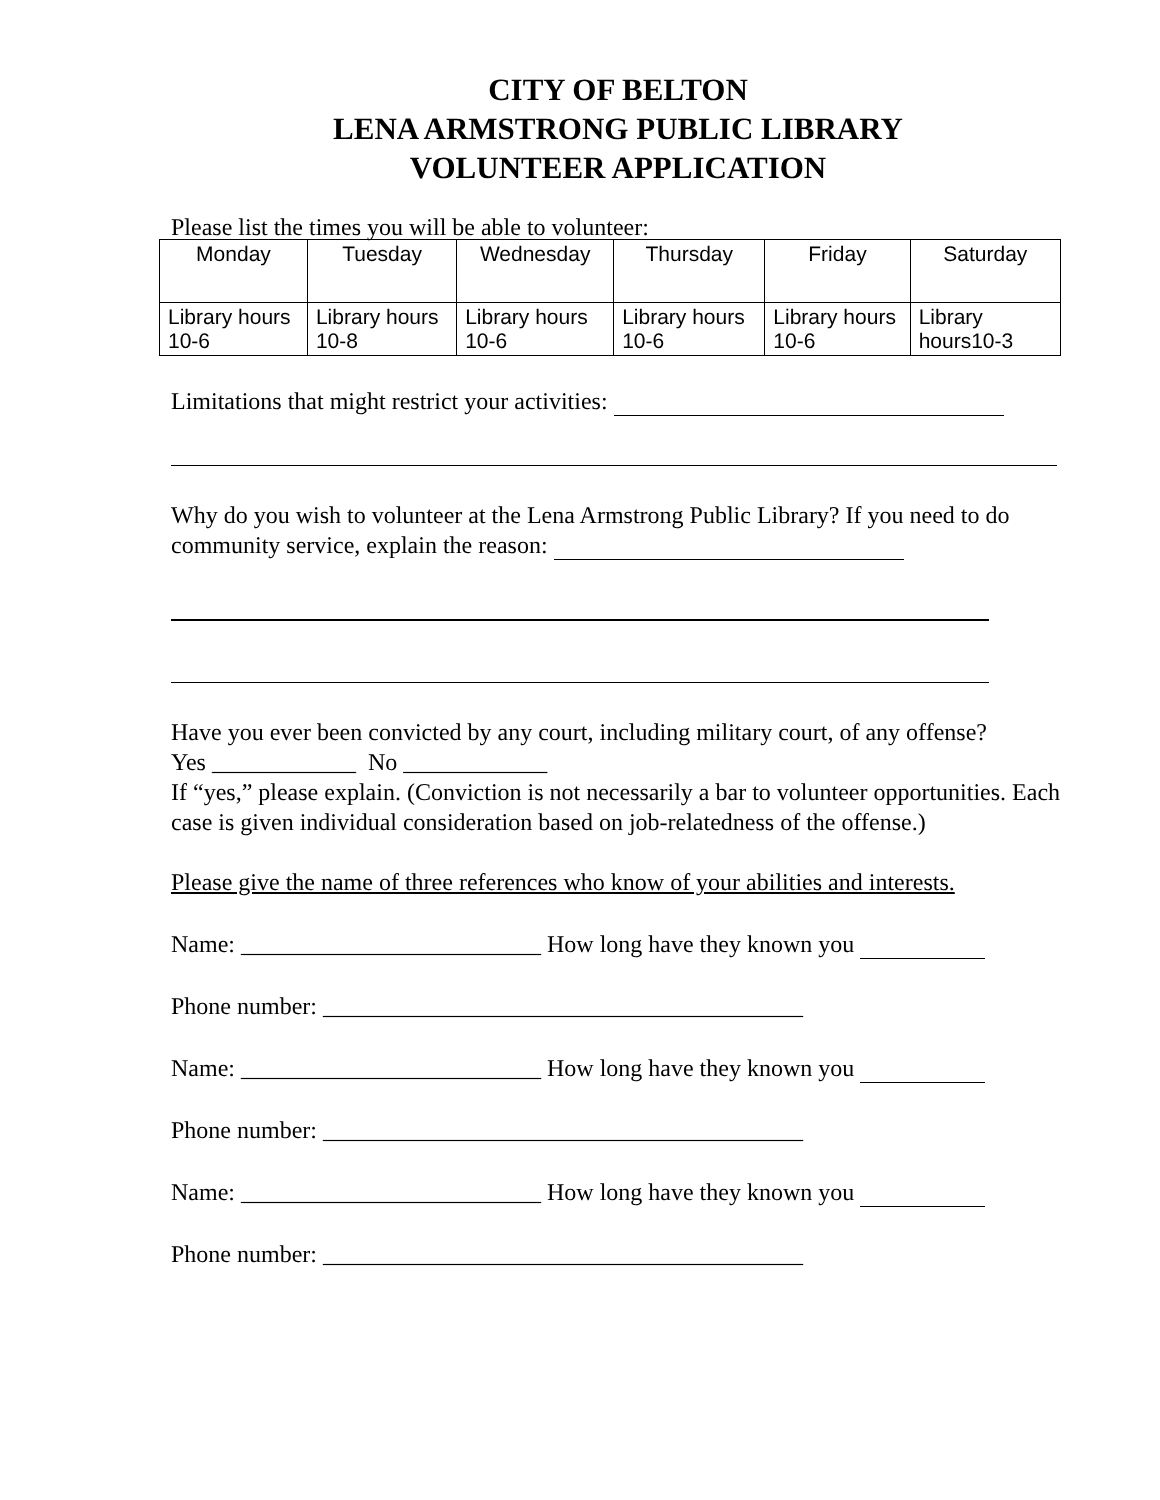CITY OF BELTON
LENA ARMSTRONG PUBLIC LIBRARY
VOLUNTEER APPLICATION
Please list the times you will be able to volunteer:
| Monday | Tuesday | Wednesday | Thursday | Friday | Saturday |
| --- | --- | --- | --- | --- | --- |
| Library hours 10-6 | Library hours 10-8 | Library hours 10-6 | Library hours 10-6 | Library hours 10-6 | Library hours10-3 |
Limitations that might restrict your activities:
Why do you wish to volunteer at the Lena Armstrong Public Library? If you need to do community service, explain the reason:
Have you ever been convicted by any court, including military court, of any offense?
Yes ____________ No ____________
If “yes,” please explain. (Conviction is not necessarily a bar to volunteer opportunities. Each case is given individual consideration based on job-relatedness of the offense.)
Please give the name of three references who know of your abilities and interests.
Name: _________________________ How long have they known you
Phone number: ________________________________________
Name: _________________________ How long have they known you
Phone number: ________________________________________
Name: _________________________ How long have they known you
Phone number: ________________________________________